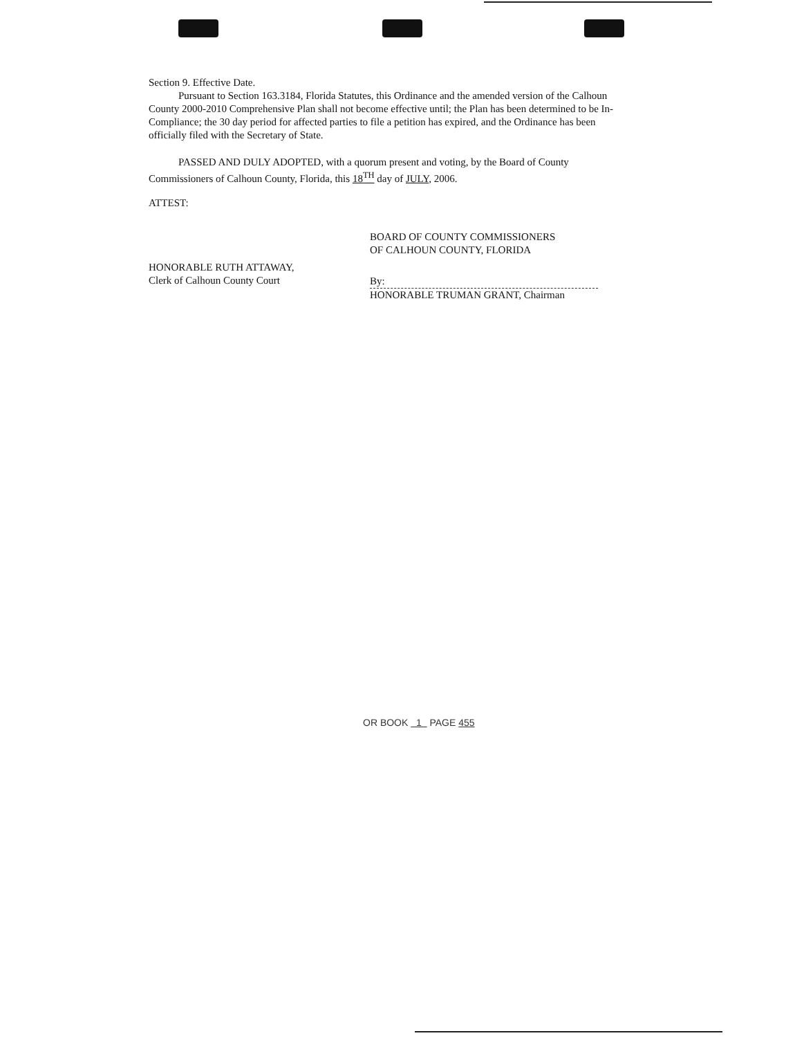Section 9. Effective Date.
Pursuant to Section 163.3184, Florida Statutes, this Ordinance and the amended version of the Calhoun County 2000-2010 Comprehensive Plan shall not become effective until; the Plan has been determined to be In-Compliance; the 30 day period for affected parties to file a petition has expired, and the Ordinance has been officially filed with the Secretary of State.
PASSED AND DULY ADOPTED, with a quorum present and voting, by the Board of County Commissioners of Calhoun County, Florida, this 18<sup>TH</sup> day of JULY, 2006.
ATTEST:
HONORABLE RUTH ATTAWAY,
Clerk of Calhoun County Court
BOARD OF COUNTY COMMISSIONERS
OF CALHOUN COUNTY, FLORIDA
By:
HONORABLE TRUMAN GRANT, Chairman
OR BOOK 1 PAGE 455